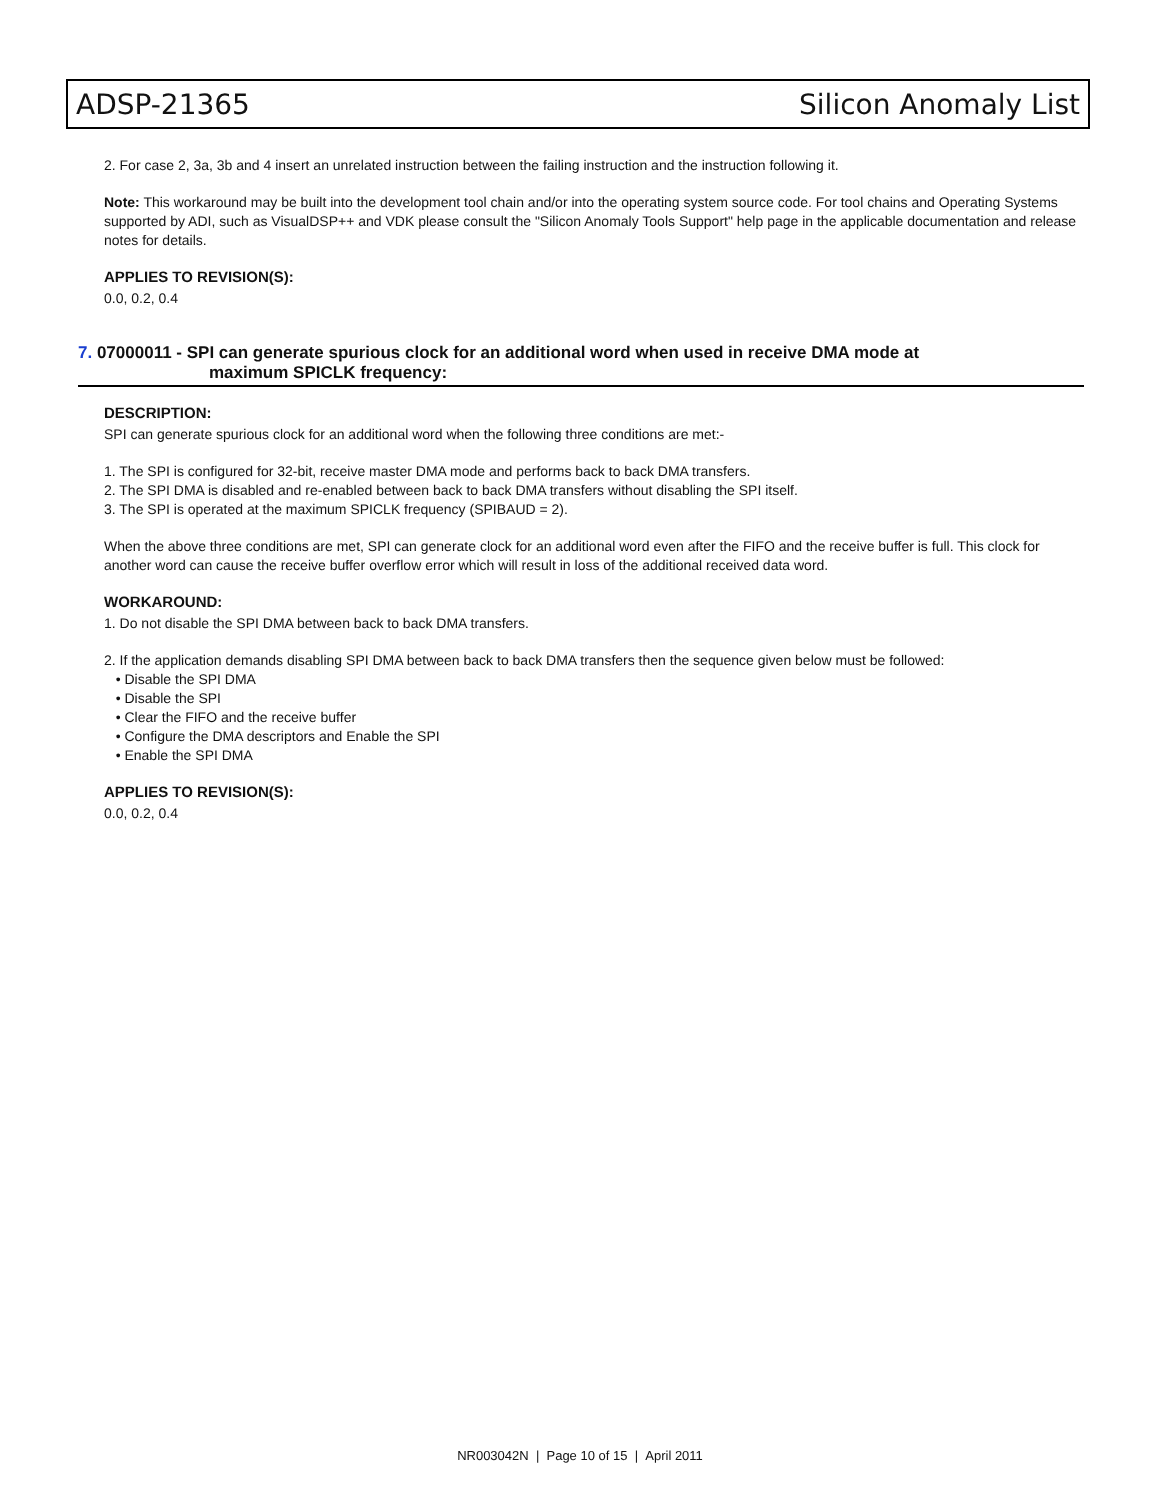ADSP-21365 Silicon Anomaly List
2. For case 2, 3a, 3b and 4 insert an unrelated instruction between the failing instruction and the instruction following it.
Note: This workaround may be built into the development tool chain and/or into the operating system source code. For tool chains and Operating Systems supported by ADI, such as VisualDSP++ and VDK please consult the "Silicon Anomaly Tools Support" help page in the applicable documentation and release notes for details.
APPLIES TO REVISION(S):
0.0, 0.2, 0.4
7. 07000011 - SPI can generate spurious clock for an additional word when used in receive DMA mode at
maximum SPICLK frequency:
DESCRIPTION:
SPI can generate spurious clock for an additional word when the following three conditions are met:-
1. The SPI is configured for 32-bit, receive master DMA mode and performs back to back DMA transfers.
2. The SPI DMA is disabled and re-enabled between back to back DMA transfers without disabling the SPI itself.
3. The SPI is operated at the maximum SPICLK frequency (SPIBAUD = 2).
When the above three conditions are met, SPI can generate clock for an additional word even after the FIFO and the receive buffer is full. This clock for another word can cause the receive buffer overflow error which will result in loss of the additional received data word.
WORKAROUND:
1. Do not disable the SPI DMA between back to back DMA transfers.
2. If the application demands disabling SPI DMA between back to back DMA transfers then the sequence given below must be followed:
• Disable the SPI DMA
• Disable the SPI
• Clear the FIFO and the receive buffer
• Configure the DMA descriptors and Enable the SPI
• Enable the SPI DMA
APPLIES TO REVISION(S):
0.0, 0.2, 0.4
NR003042N | Page 10 of 15 | April 2011